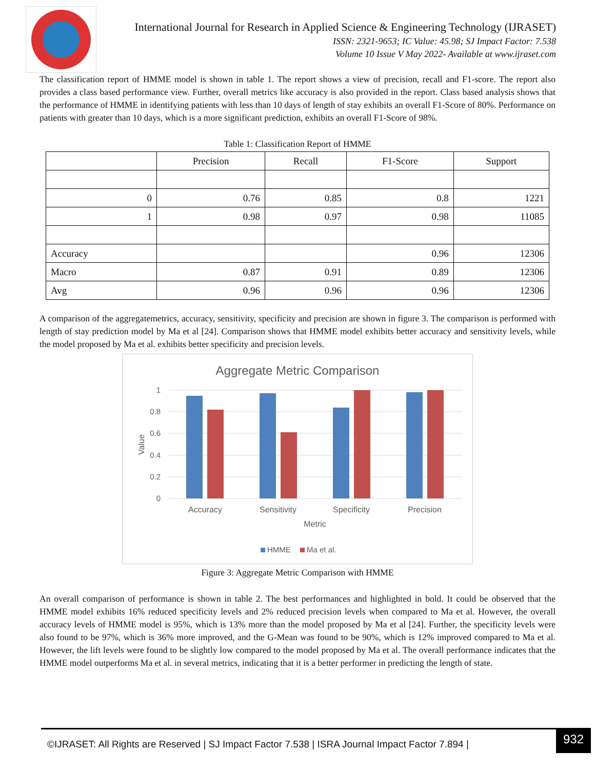International Journal for Research in Applied Science & Engineering Technology (IJRASET)
ISSN: 2321-9653; IC Value: 45.98; SJ Impact Factor: 7.538
Volume 10 Issue V May 2022- Available at www.ijraset.com
The classification report of HMME model is shown in table 1. The report shows a view of precision, recall and F1-score. The report also provides a class based performance view. Further, overall metrics like accuracy is also provided in the report. Class based analysis shows that the performance of HMME in identifying patients with less than 10 days of length of stay exhibits an overall F1-Score of 80%. Performance on patients with greater than 10 days, which is a more significant prediction, exhibits an overall F1-Score of 98%.
Table 1: Classification Report of HMME
| | Precision | Recall | F1-Score | Support |
| --- | --- | --- | --- | --- |
| 0 | 0.76 | 0.85 | 0.8 | 1221 |
| 1 | 0.98 | 0.97 | 0.98 | 11085 |
| Accuracy | | | 0.96 | 12306 |
| Macro | 0.87 | 0.91 | 0.89 | 12306 |
| Avg | 0.96 | 0.96 | 0.96 | 12306 |
A comparison of the aggregatemetrics, accuracy, sensitivity, specificity and precision are shown in figure 3. The comparison is performed with length of stay prediction model by Ma et al [24]. Comparison shows that HMME model exhibits better accuracy and sensitivity levels, while the model proposed by Ma et al. exhibits better specificity and precision levels.
Aggregate Metric Comparison
1
0.8
0.6
0.4
0.2
0
Value
Accuracy
Sensitivity
Specificity
Precision
Metric
HMME
Ma et al.
Figure 3: Aggregate Metric Comparison with HMME
An overall comparison of performance is shown in table 2. The best performances and highlighted in bold. It could be observed that the HMME model exhibits 16% reduced specificity levels and 2% reduced precision levels when compared to Ma et al. However, the overall accuracy levels of HMME model is 95%, which is 13% more than the model proposed by Ma et al [24]. Further, the specificity levels were also found to be 97%, which is 36% more improved, and the G-Mean was found to be 90%, which is 12% improved compared to Ma et al. However, the lift levels were found to be slightly low compared to the model proposed by Ma et al. The overall performance indicates that the HMME model outperforms Ma et al. in several metrics, indicating that it is a better performer in predicting the length of state.
©IJRASET: All Rights are Reserved | SJ Impact Factor 7.538 | ISRA Journal Impact Factor 7.894 |
932